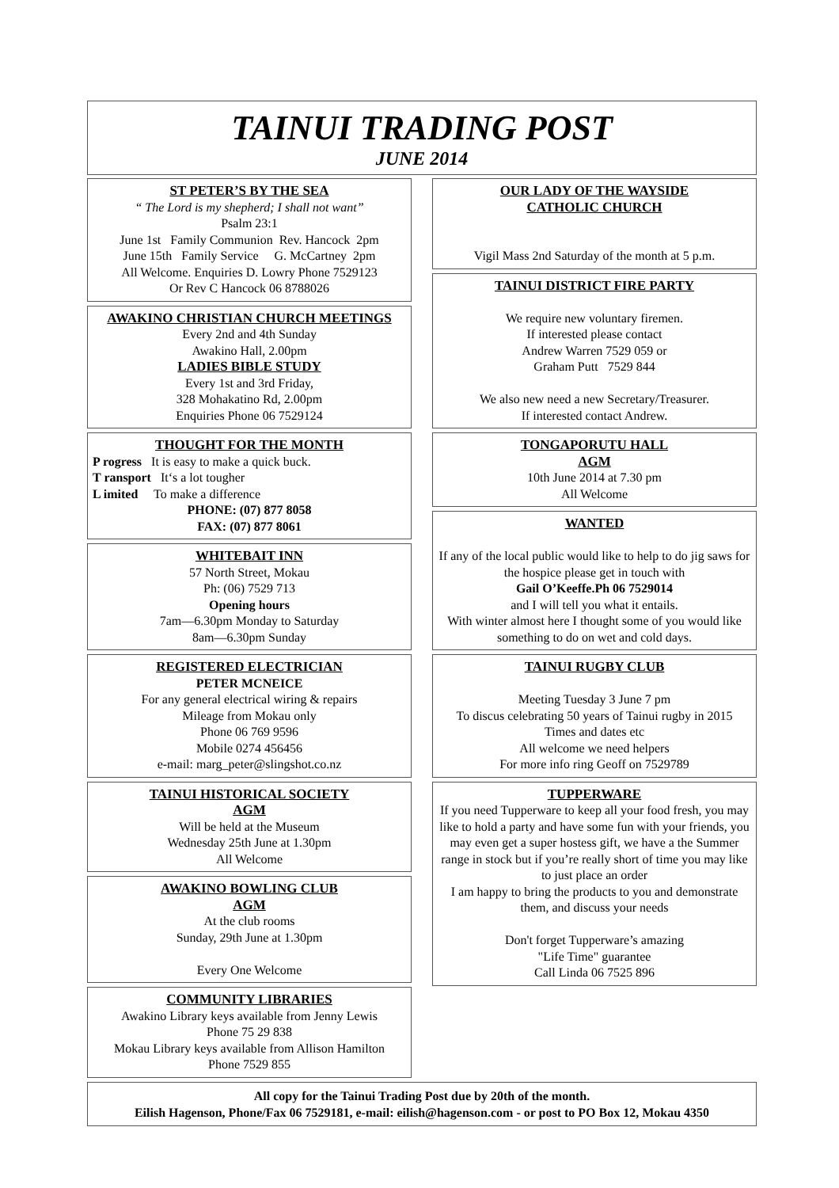TAINUI TRADING POST
JUNE 2014
ST PETER’S BY THE SEA
“ The Lord is my shepherd; I shall not want”
Psalm 23:1
June 1st Family Communion Rev. Hancock 2pm
June 15th Family Service G. McCartney 2pm
All Welcome. Enquiries D. Lowry Phone 7529123
Or Rev C Hancock 06 8788026
AWAKINO CHRISTIAN CHURCH MEETINGS
Every 2nd and 4th Sunday
Awakino Hall, 2.00pm
LADIES BIBLE STUDY
Every 1st and 3rd Friday,
328 Mohakatino Rd, 2.00pm
Enquiries Phone 06 7529124
THOUGHT FOR THE MONTH
P rogress It is easy to make a quick buck.
T ransport It‘s a lot tougher
L imited To make a difference
PHONE: (07) 877 8058
FAX: (07) 877 8061
WHITEBAIT INN
57 North Street, Mokau
Ph: (06) 7529 713
Opening hours
7am—6.30pm Monday to Saturday
8am—6.30pm Sunday
REGISTERED ELECTRICIAN
PETER MCNEICE
For any general electrical wiring & repairs
Mileage from Mokau only
Phone 06 769 9596
Mobile 0274 456456
e-mail: marg_peter@slingshot.co.nz
TAINUI HISTORICAL SOCIETY
AGM
Will be held at the Museum
Wednesday 25th June at 1.30pm
All Welcome
AWAKINO BOWLING CLUB
AGM
At the club rooms
Sunday, 29th June at 1.30pm
Every One Welcome
COMMUNITY LIBRARIES
Awakino Library keys available from Jenny Lewis
Phone 75 29 838
Mokau Library keys available from Allison Hamilton
Phone 7529 855
OUR LADY OF THE WAYSIDE
CATHOLIC CHURCH
Vigil Mass 2nd Saturday of the month at 5 p.m.
TAINUI DISTRICT FIRE PARTY
We require new voluntary firemen.
If interested please contact
Andrew Warren 7529 059 or
Graham Putt 7529 844
We also new need a new Secretary/Treasurer.
If interested contact Andrew.
TONGAPORUTU HALL
AGM
10th June 2014 at 7.30 pm
All Welcome
WANTED
If any of the local public would like to help to do jig saws for the hospice please get in touch with
Gail O’Keeffe.Ph 06 7529014
and I will tell you what it entails.
With winter almost here I thought some of you would like something to do on wet and cold days.
TAINUI RUGBY CLUB
Meeting Tuesday 3 June 7 pm
To discus celebrating 50 years of Tainui rugby in 2015
Times and dates etc
All welcome we need helpers
For more info ring Geoff on 7529789
TUPPERWARE
If you need Tupperware to keep all your food fresh, you may like to hold a party and have some fun with your friends, you may even get a super hostess gift, we have a the Summer range in stock but if you’re really short of time you may like to just place an order
I am happy to bring the products to you and demonstrate them, and discuss your needs
Don't forget Tupperware’s amazing
"Life Time" guarantee
Call Linda 06 7525 896
All copy for the Tainui Trading Post due by 20th of the month.
Eilish Hagenson, Phone/Fax 06 7529181, e-mail: eilish@hagenson.com - or post to PO Box 12, Mokau 4350